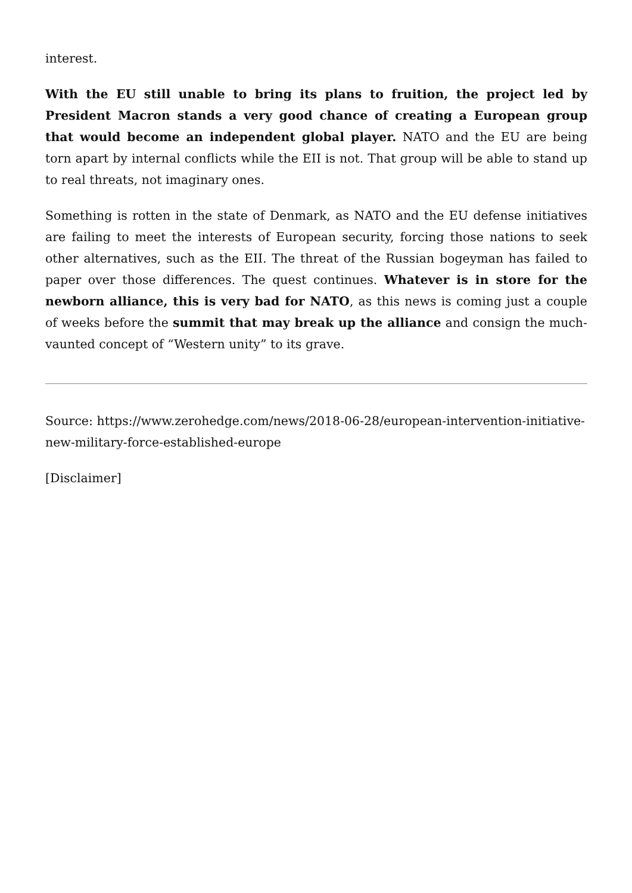interest.
With the EU still unable to bring its plans to fruition, the project led by President Macron stands a very good chance of creating a European group that would become an independent global player. NATO and the EU are being torn apart by internal conflicts while the EII is not. That group will be able to stand up to real threats, not imaginary ones.
Something is rotten in the state of Denmark, as NATO and the EU defense initiatives are failing to meet the interests of European security, forcing those nations to seek other alternatives, such as the EII. The threat of the Russian bogeyman has failed to paper over those differences. The quest continues. Whatever is in store for the newborn alliance, this is very bad for NATO, as this news is coming just a couple of weeks before the summit that may break up the alliance and consign the much-vaunted concept of “Western unity” to its grave.
Source: https://www.zerohedge.com/news/2018-06-28/european-intervention-initiative-new-military-force-established-europe
[Disclaimer]